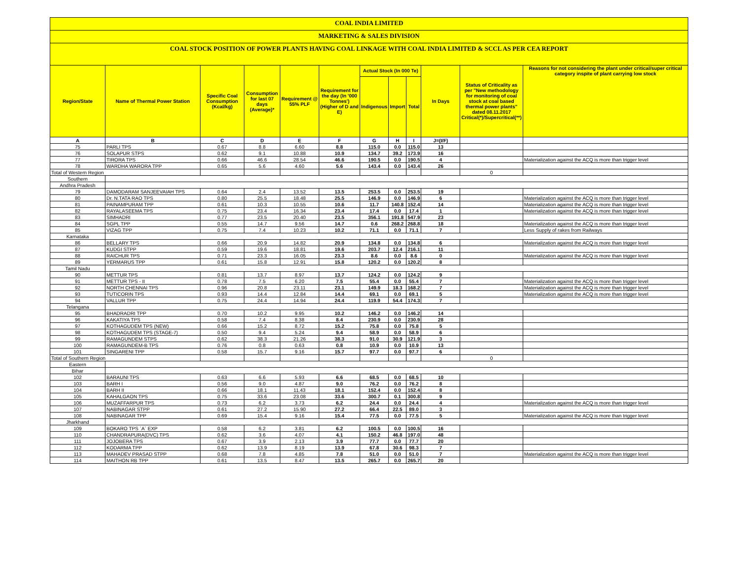COAL INDIA LIMITED
MARKETING & SALES DIVISION
COAL STOCK POSITION OF POWER PLANTS HAVING COAL LINKAGE WITH COAL INDIA LIMITED & SCCL AS PER CEA REPORT
| Region/State | Name of Thermal Power Station | Specific Coal Consumption (Kcal/kg) | Consumption for last 07 days (Average)* | Requirement @ 55% PLF | Requirement for the day (In '000 Tonnes') (Higher of D and E) | Actual Stock (In 000 Te) | | | In Days | Status of Criticality as per "New methodology for monitoring of coal stock at coal based thermal power plants" dated 08.11.2017 Critical(*)/Supercritical(**) | Reasons for not considering the plant under critical/super critical category inspite of plant carrying low stock |
| --- | --- | --- | --- | --- | --- | --- | --- | --- | --- | --- | --- |
| | | | | | | Indigenous | Import | Total | | | |
| A | B | C | D | E | F | G | H | I | J=(I/F) | | |
| 75 | PARLI TPS | 0.67 | 8.8 | 6.60 | 8.8 | 115.0 | 0.0 | 115.0 | 13 | | |
| 76 | SOLAPUR STPS | 0.62 | 9.1 | 10.88 | 10.9 | 134.7 | 39.2 | 173.9 | 16 | | |
| 77 | TIRORA TPS | 0.66 | 46.6 | 28.54 | 46.6 | 190.5 | 0.0 | 190.5 | 4 | | Materialization against the ACQ is more than trigger level |
| 78 | WARDHA WARORA TPP | 0.65 | 5.6 | 4.60 | 5.6 | 143.4 | 0.0 | 143.4 | 26 | | |
| Total of Western Region | | | | | | | | | | 0 | |
| Southern | | | | | | | | | | | |
| Andhra Pradesh | | | | | | | | | | | |
| 79 | DAMODARAM SANJEEVAIAH TPS | 0.64 | 2.4 | 13.52 | 13.5 | 253.5 | 0.0 | 253.5 | 19 | | |
| 80 | Dr. N.TATA RAO TPS | 0.80 | 25.5 | 18.48 | 25.5 | 146.9 | 0.0 | 146.9 | 6 | | Materialization against the ACQ is more than trigger level |
| 81 | PAINAMPURAM TPP | 0.61 | 10.3 | 10.55 | 10.6 | 11.7 | 140.8 | 152.4 | 14 | | Materialization against the ACQ is more than trigger level |
| 82 | RAYALASEEMA TPS | 0.75 | 23.4 | 16.34 | 23.4 | 17.4 | 0.0 | 17.4 | 1 | | Materialization against the ACQ is more than trigger level |
| 83 | SIMHADRI | 0.77 | 23.5 | 20.40 | 23.5 | 356.1 | 191.8 | 547.9 | 23 | | |
| 84 | SGPL TPP | 0.55 | 14.7 | 9.56 | 14.7 | 0.6 | 268.2 | 268.8 | 18 | | Materialization against the ACQ is more than trigger level |
| 85 | VIZAG TPP | 0.75 | 7.4 | 10.23 | 10.2 | 71.1 | 0.0 | 71.1 | 7 | | Less Supply of rakes from Railways |
| Karnataka | | | | | | | | | | | |
| 86 | BELLARY TPS | 0.66 | 20.9 | 14.82 | 20.9 | 134.8 | 0.0 | 134.8 | 6 | | Materialization against the ACQ is more than trigger level |
| 87 | KUDGI STPP | 0.59 | 19.6 | 18.81 | 19.6 | 203.7 | 12.4 | 216.1 | 11 | | |
| 88 | RAICHUR TPS | 0.71 | 23.3 | 16.05 | 23.3 | 8.6 | 0.0 | 8.6 | 0 | | Materialization against the ACQ is more than trigger level |
| 89 | YERMARUS TPP | 0.61 | 15.8 | 12.91 | 15.8 | 120.2 | 0.0 | 120.2 | 8 | | |
| Tamil Nadu | | | | | | | | | | | |
| 90 | METTUR TPS | 0.81 | 13.7 | 8.97 | 13.7 | 124.2 | 0.0 | 124.2 | 9 | | |
| 91 | METTUR TPS - II | 0.78 | 7.5 | 6.20 | 7.5 | 55.4 | 0.0 | 55.4 | 7 | | Materialization against the ACQ is more than trigger level |
| 92 | NORTH CHENNAI TPS | 0.96 | 20.8 | 23.11 | 23.1 | 149.9 | 18.3 | 168.2 | 7 | | Materialization against the ACQ is more than trigger level |
| 93 | TUTICORIN TPS | 0.93 | 14.4 | 12.84 | 14.4 | 69.1 | 0.0 | 69.1 | 5 | | Materialization against the ACQ is more than trigger level |
| 94 | VALLUR TPP | 0.75 | 24.4 | 14.94 | 24.4 | 119.9 | 54.4 | 174.3 | 7 | | |
| Telangana | | | | | | | | | | | |
| 95 | BHADRADRI TPP | 0.70 | 10.2 | 9.95 | 10.2 | 146.2 | 0.0 | 146.2 | 14 | | |
| 96 | KAKATIYA TPS | 0.58 | 7.4 | 8.38 | 8.4 | 230.9 | 0.0 | 230.9 | 28 | | |
| 97 | KOTHAGUDEM TPS (NEW) | 0.66 | 15.2 | 8.72 | 15.2 | 75.8 | 0.0 | 75.8 | 5 | | |
| 98 | KOTHAGUDEM TPS (STAGE-7) | 0.50 | 9.4 | 5.24 | 9.4 | 58.9 | 0.0 | 58.9 | 6 | | |
| 99 | RAMAGUNDEM STPS | 0.62 | 38.3 | 21.26 | 38.3 | 91.0 | 30.9 | 121.9 | 3 | | |
| 100 | RAMAGUNDEM-B TPS | 0.76 | 0.8 | 0.63 | 0.8 | 10.9 | 0.0 | 10.9 | 13 | | |
| 101 | SINGARENI TPP | 0.58 | 15.7 | 9.16 | 15.7 | 97.7 | 0.0 | 97.7 | 6 | | |
| Total of Southern Region | | | | | | | | | | 0 | |
| Eastern | | | | | | | | | | | |
| Bihar | | | | | | | | | | | |
| 102 | BARAUNI TPS | 0.63 | 6.6 | 5.93 | 6.6 | 68.5 | 0.0 | 68.5 | 10 | | |
| 103 | BARH I | 0.56 | 9.0 | 4.87 | 9.0 | 76.2 | 0.0 | 76.2 | 8 | | |
| 104 | BARH II | 0.66 | 18.1 | 11.43 | 18.1 | 152.4 | 0.0 | 152.4 | 8 | | |
| 105 | KAHALGAON TPS | 0.75 | 33.6 | 23.08 | 33.6 | 300.7 | 0.1 | 300.8 | 9 | | |
| 106 | MUZAFFARPUR TPS | 0.73 | 6.2 | 3.73 | 6.2 | 24.4 | 0.0 | 24.4 | 4 | | Materialization against the ACQ is more than trigger level |
| 107 | NABINAGAR STPP | 0.61 | 27.2 | 15.90 | 27.2 | 66.4 | 22.5 | 89.0 | 3 | | |
| 108 | NABINAGAR TPP | 0.69 | 15.4 | 9.16 | 15.4 | 77.5 | 0.0 | 77.5 | 5 | | Materialization against the ACQ is more than trigger level |
| Jharkhand | | | | | | | | | | | |
| 109 | BOKARO TPS `A` EXP | 0.58 | 6.2 | 3.81 | 6.2 | 100.5 | 0.0 | 100.5 | 16 | | |
| 110 | CHANDRAPURA(DVC) TPS | 0.62 | 3.6 | 4.07 | 4.1 | 150.2 | 46.8 | 197.0 | 48 | | |
| 111 | JOJOBERA TPS | 0.67 | 3.9 | 2.13 | 3.9 | 77.7 | 0.0 | 77.7 | 20 | | |
| 112 | KODARMA TPP | 0.62 | 13.9 | 8.19 | 13.9 | 67.8 | 30.6 | 98.3 | 7 | | |
| 113 | MAHADEV PRASAD STPP | 0.68 | 7.8 | 4.85 | 7.8 | 51.0 | 0.0 | 51.0 | 7 | | Materialization against the ACQ is more than trigger level |
| 114 | MAITHON RB TPP | 0.61 | 13.5 | 8.47 | 13.5 | 265.7 | 0.0 | 265.7 | 20 | | |